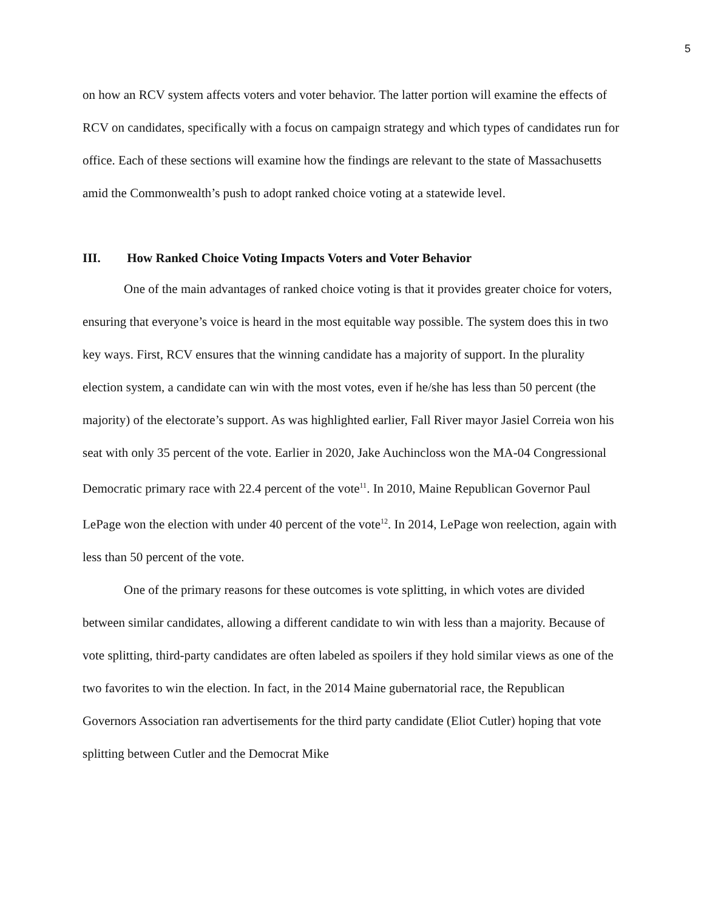5
on how an RCV system affects voters and voter behavior. The latter portion will examine the effects of RCV on candidates, specifically with a focus on campaign strategy and which types of candidates run for office. Each of these sections will examine how the findings are relevant to the state of Massachusetts amid the Commonwealth’s push to adopt ranked choice voting at a statewide level.
III. How Ranked Choice Voting Impacts Voters and Voter Behavior
One of the main advantages of ranked choice voting is that it provides greater choice for voters, ensuring that everyone’s voice is heard in the most equitable way possible. The system does this in two key ways. First, RCV ensures that the winning candidate has a majority of support. In the plurality election system, a candidate can win with the most votes, even if he/she has less than 50 percent (the majority) of the electorate’s support. As was highlighted earlier, Fall River mayor Jasiel Correia won his seat with only 35 percent of the vote. Earlier in 2020, Jake Auchincloss won the MA-04 Congressional Democratic primary race with 22.4 percent of the vote<sup>11</sup>. In 2010, Maine Republican Governor Paul LePage won the election with under 40 percent of the vote<sup>12</sup>. In 2014, LePage won reelection, again with less than 50 percent of the vote.
One of the primary reasons for these outcomes is vote splitting, in which votes are divided between similar candidates, allowing a different candidate to win with less than a majority. Because of vote splitting, third-party candidates are often labeled as spoilers if they hold similar views as one of the two favorites to win the election. In fact, in the 2014 Maine gubernatorial race, the Republican Governors Association ran advertisements for the third party candidate (Eliot Cutler) hoping that vote splitting between Cutler and the Democrat Mike